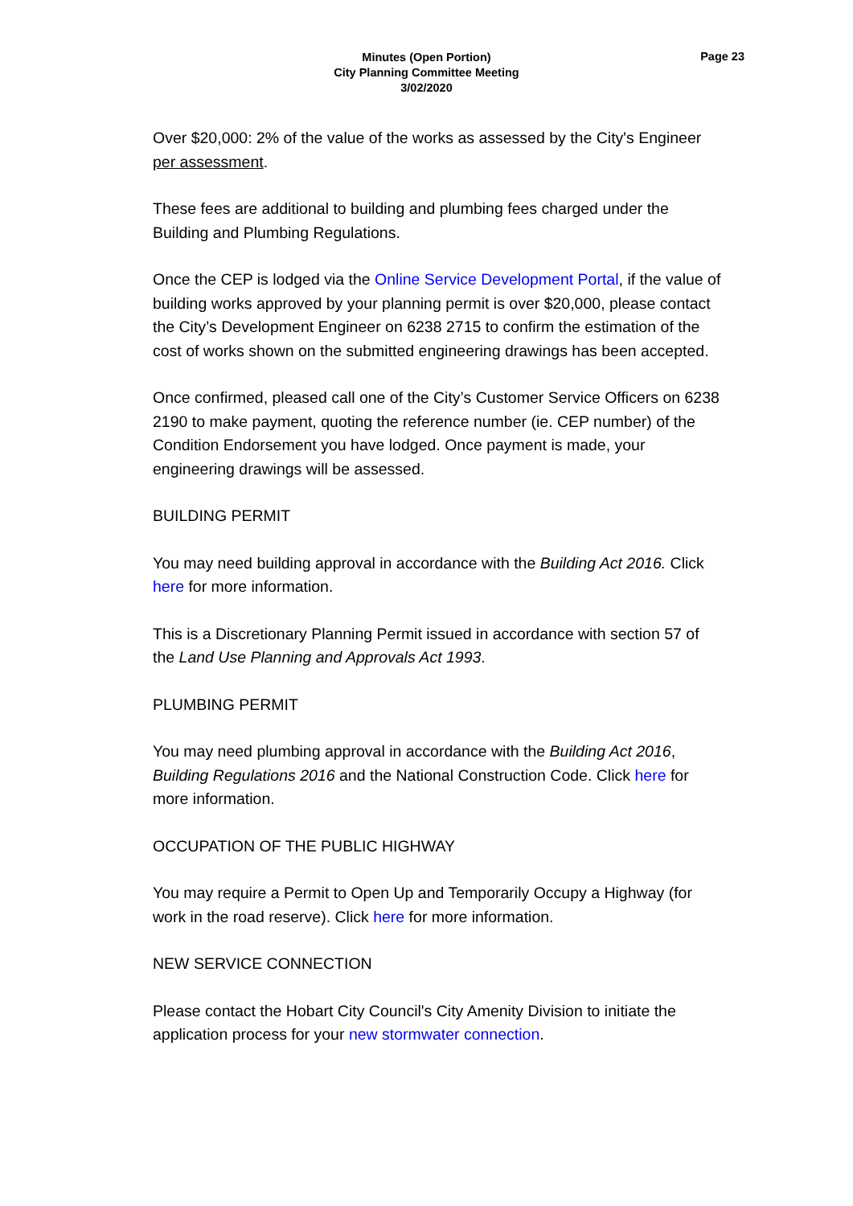Minutes (Open Portion)
City Planning Committee Meeting
3/02/2020
Page 23
Over $20,000: 2% of the value of the works as assessed by the City's Engineer per assessment.
These fees are additional to building and plumbing fees charged under the Building and Plumbing Regulations.
Once the CEP is lodged via the Online Service Development Portal, if the value of building works approved by your planning permit is over $20,000, please contact the City’s Development Engineer on 6238 2715 to confirm the estimation of the cost of works shown on the submitted engineering drawings has been accepted.
Once confirmed, pleased call one of the City’s Customer Service Officers on 6238 2190 to make payment, quoting the reference number (ie. CEP number) of the Condition Endorsement you have lodged. Once payment is made, your engineering drawings will be assessed.
BUILDING PERMIT
You may need building approval in accordance with the Building Act 2016. Click here for more information.
This is a Discretionary Planning Permit issued in accordance with section 57 of the Land Use Planning and Approvals Act 1993.
PLUMBING PERMIT
You may need plumbing approval in accordance with the Building Act 2016, Building Regulations 2016 and the National Construction Code. Click here for more information.
OCCUPATION OF THE PUBLIC HIGHWAY
You may require a Permit to Open Up and Temporarily Occupy a Highway (for work in the road reserve). Click here for more information.
NEW SERVICE CONNECTION
Please contact the Hobart City Council's City Amenity Division to initiate the application process for your new stormwater connection.